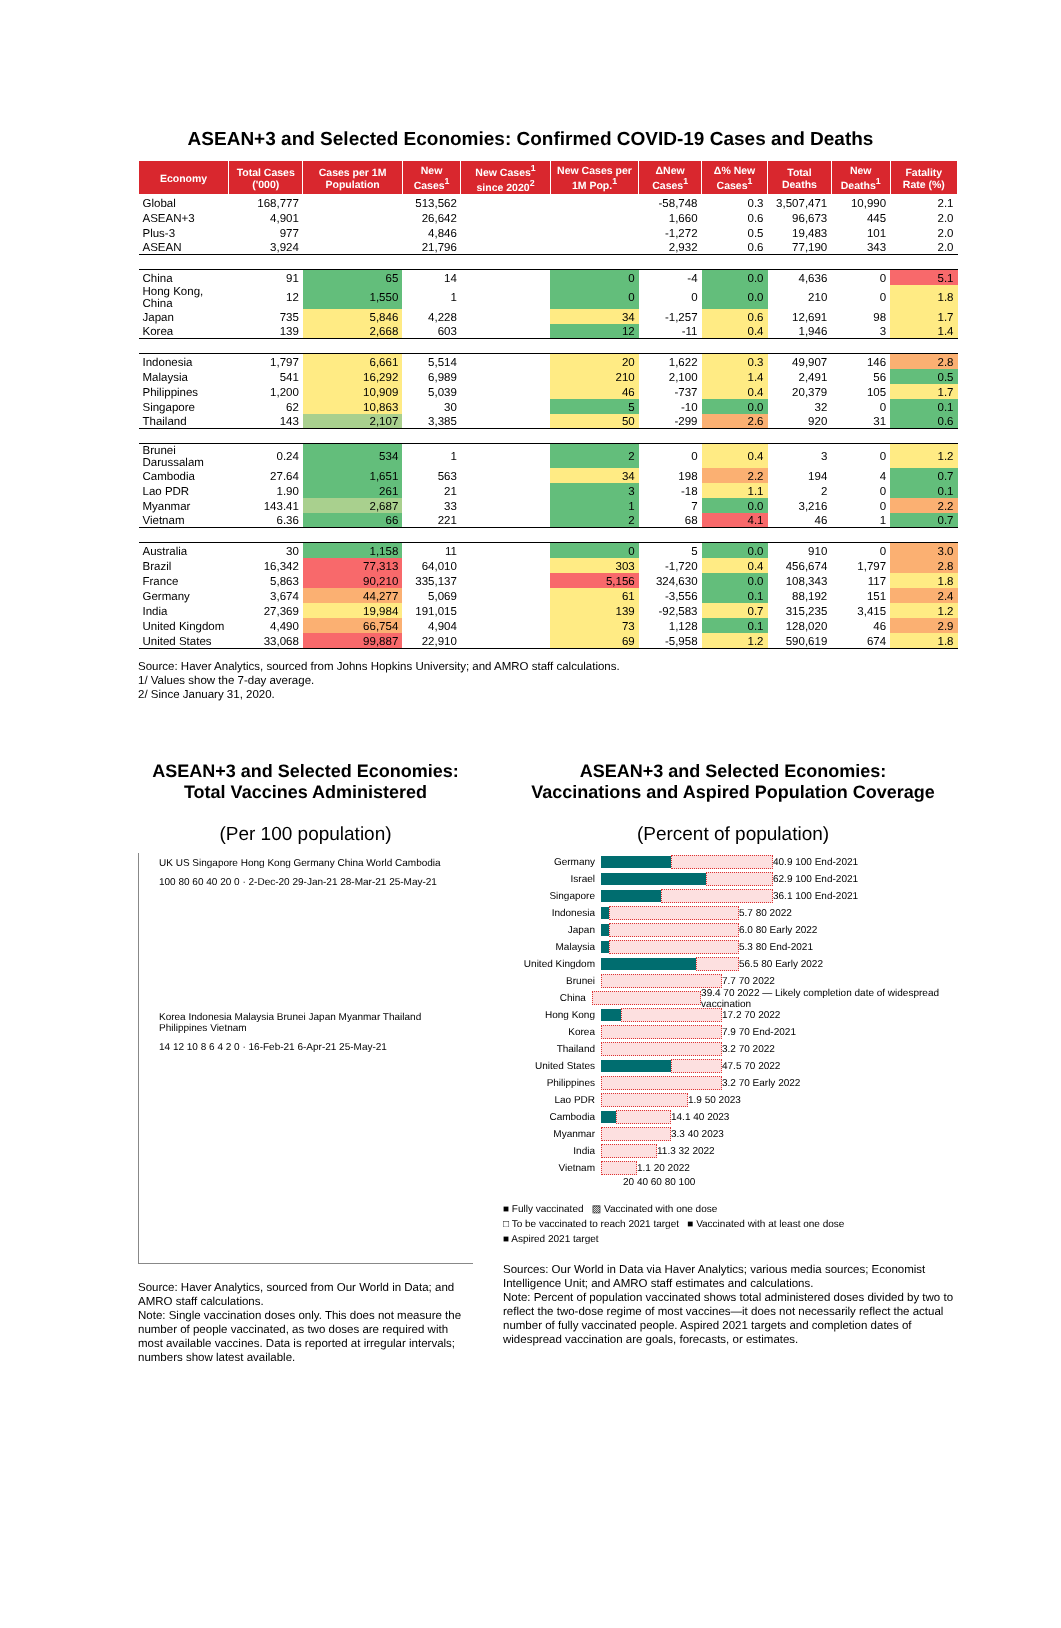ASEAN+3 and Selected Economies: Confirmed COVID-19 Cases and Deaths
| Economy | Total Cases ('000) | Cases per 1M Population | New Cases<sup>1</sup> | New Cases<sup>1</sup> since 2020<sup>2</sup> | New Cases per 1M Pop.<sup>1</sup> | ΔNew Cases<sup>1</sup> | Δ% New Cases<sup>1</sup> | Total Deaths | New Deaths<sup>1</sup> | Fatality Rate (%) |
| --- | --- | --- | --- | --- | --- | --- | --- | --- | --- | --- |
| Global | 168,777 | | 513,562 | | | -58,748 | 0.3 | 3,507,471 | 10,990 | 2.1 |
| ASEAN+3 | 4,901 | | 26,642 | | | 1,660 | 0.6 | 96,673 | 445 | 2.0 |
| Plus-3 | 977 | | 4,846 | | | -1,272 | 0.5 | 19,483 | 101 | 2.0 |
| ASEAN | 3,924 | | 21,796 | | | 2,932 | 0.6 | 77,190 | 343 | 2.0 |
| China | 91 | 65 | 14 | | 0 | -4 | 0.0 | 4,636 | 0 | 5.1 |
| Hong Kong, China | 12 | 1,550 | 1 | | 0 | 0 | 0.0 | 210 | 0 | 1.8 |
| Japan | 735 | 5,846 | 4,228 | | 34 | -1,257 | 0.6 | 12,691 | 98 | 1.7 |
| Korea | 139 | 2,668 | 603 | | 12 | -11 | 0.4 | 1,946 | 3 | 1.4 |
| Indonesia | 1,797 | 6,661 | 5,514 | | 20 | 1,622 | 0.3 | 49,907 | 146 | 2.8 |
| Malaysia | 541 | 16,292 | 6,989 | | 210 | 2,100 | 1.4 | 2,491 | 56 | 0.5 |
| Philippines | 1,200 | 10,909 | 5,039 | | 46 | -737 | 0.4 | 20,379 | 105 | 1.7 |
| Singapore | 62 | 10,863 | 30 | | 5 | -10 | 0.0 | 32 | 0 | 0.1 |
| Thailand | 143 | 2,107 | 3,385 | | 50 | -299 | 2.6 | 920 | 31 | 0.6 |
| Brunei Darussalam | 0.24 | 534 | 1 | | 2 | 0 | 0.4 | 3 | 0 | 1.2 |
| Cambodia | 27.64 | 1,651 | 563 | | 34 | 198 | 2.2 | 194 | 4 | 0.7 |
| Lao PDR | 1.90 | 261 | 21 | | 3 | -18 | 1.1 | 2 | 0 | 0.1 |
| Myanmar | 143.41 | 2,687 | 33 | | 1 | 7 | 0.0 | 3,216 | 0 | 2.2 |
| Vietnam | 6.36 | 66 | 221 | | 2 | 68 | 4.1 | 46 | 1 | 0.7 |
| Australia | 30 | 1,158 | 11 | | 0 | 5 | 0.0 | 910 | 0 | 3.0 |
| Brazil | 16,342 | 77,313 | 64,010 | | 303 | -1,720 | 0.4 | 456,674 | 1,797 | 2.8 |
| France | 5,863 | 90,210 | 335,137 | | 5,156 | 324,630 | 0.0 | 108,343 | 117 | 1.8 |
| Germany | 3,674 | 44,277 | 5,069 | | 61 | -3,556 | 0.1 | 88,192 | 151 | 2.4 |
| India | 27,369 | 19,984 | 191,015 | | 139 | -92,583 | 0.7 | 315,235 | 3,415 | 1.2 |
| United Kingdom | 4,490 | 66,754 | 4,904 | | 73 | 1,128 | 0.1 | 128,020 | 46 | 2.9 |
| United States | 33,068 | 99,887 | 22,910 | | 69 | -5,958 | 1.2 | 590,619 | 674 | 1.8 |
Source: Haver Analytics, sourced from Johns Hopkins University; and AMRO staff calculations.
1/ Values show the 7-day average.
2/ Since January 31, 2020.
ASEAN+3 and Selected Economies:
Total Vaccines Administered
(Per 100 population)
UK US Singapore Hong Kong Germany China World Cambodia
100 80 60 40 20 0 · 2-Dec-20 29-Jan-21 28-Mar-21 25-May-21
Korea Indonesia Malaysia Brunei Japan Myanmar Thailand Philippines Vietnam
14 12 10 8 6 4 2 0 · 16-Feb-21 6-Apr-21 25-May-21
Source: Haver Analytics, sourced from Our World in Data; and AMRO staff calculations.
Note: Single vaccination doses only. This does not measure the number of people vaccinated, as two doses are required with most available vaccines. Data is reported at irregular intervals; numbers show latest available.
ASEAN+3 and Selected Economies:
Vaccinations and Aspired Population Coverage
(Percent of population)
Germany 40.9 100 End-2021
Israel 62.9 100 End-2021
Singapore 36.1 100 End-2021
Indonesia 5.7 80 2022
Japan 6.0 80 Early 2022
Malaysia 5.3 80 End-2021
United Kingdom 56.5 80 Early 2022
Brunei 7.7 70 2022
China 39.4 70 2022 — Likely completion date of widespread vaccination
Hong Kong 17.2 70 2022
Korea 7.9 70 End-2021
Thailand 3.2 70 2022
United States 47.5 70 2022
Philippines 3.2 70 Early 2022
Lao PDR 1.9 50 2023
Cambodia 14.1 40 2023
Myanmar 3.3 40 2023
India 11.3 32 2022
Vietnam 1.1 20 2022
20 40 60 80 100
■ Fully vaccinated ▨ Vaccinated with one dose
□ To be vaccinated to reach 2021 target ■ Vaccinated with at least one dose
■ Aspired 2021 target
Sources: Our World in Data via Haver Analytics; various media sources; Economist Intelligence Unit; and AMRO staff estimates and calculations.
Note: Percent of population vaccinated shows total administered doses divided by two to reflect the two-dose regime of most vaccines—it does not necessarily reflect the actual number of fully vaccinated people. Aspired 2021 targets and completion dates of widespread vaccination are goals, forecasts, or estimates.